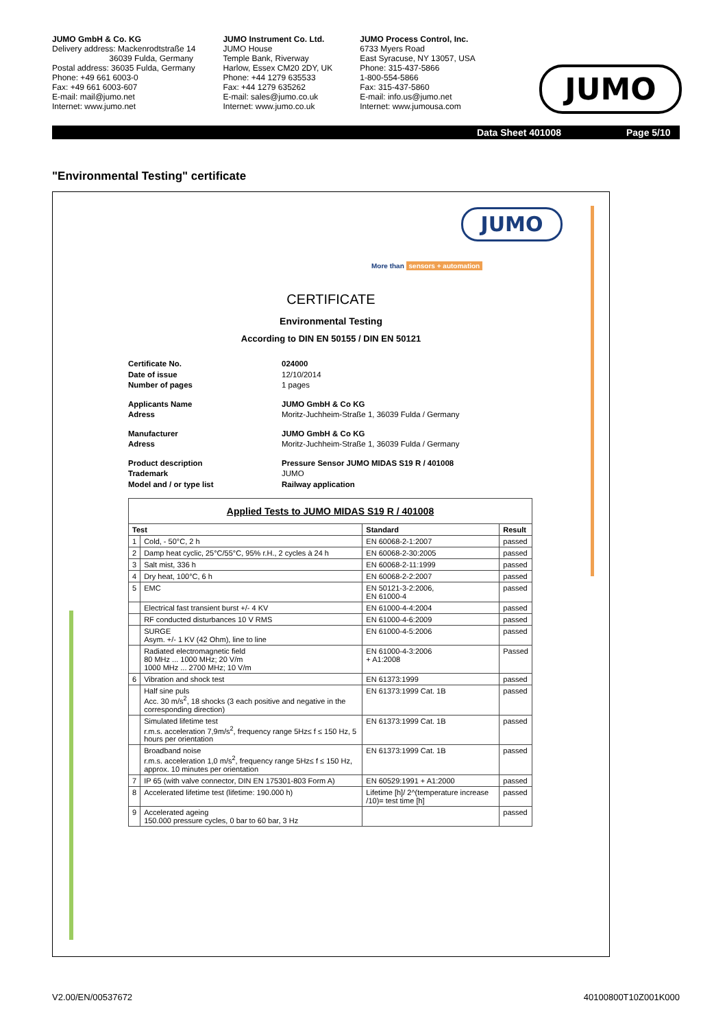JUMO GmbH & Co. KG
Delivery address: Mackenrodtstraße 14
36039 Fulda, Germany
Postal address: 36035 Fulda, Germany
Phone: +49 661 6003-0
Fax: +49 661 6003-607
E-mail: mail@jumo.net
Internet: www.jumo.net
JUMO Instrument Co. Ltd.
JUMO House
Temple Bank, Riverway
Harlow, Essex CM20 2DY, UK
Phone: +44 1279 635533
Fax: +44 1279 635262
E-mail: sales@jumo.co.uk
Internet: www.jumo.co.uk
JUMO Process Control, Inc.
6733 Myers Road
East Syracuse, NY 13057, USA
Phone: 315-437-5866
1-800-554-5866
Fax: 315-437-5860
E-mail: info.us@jumo.net
Internet: www.jumousa.com
JUMO
Data Sheet 401008 Page 5/10
"Environmental Testing" certificate
JUMO
More than sensors + automation
CERTIFICATE
Environmental Testing
According to DIN EN 50155 / DIN EN 50121
Certificate No. 024000 Date of issue 12/10/2014 Number of pages 1 pages
Applicants Name JUMO GmbH & Co KG Adress Moritz-Juchheim-Straße 1, 36039 Fulda / Germany
Manufacturer JUMO GmbH & Co KG Adress Moritz-Juchheim-Straße 1, 36039 Fulda / Germany
Product description Pressure Sensor JUMO MIDAS S19 R / 401008 Trademark JUMO Model and / or type list Railway application
| Applied Tests to JUMO MIDAS S19 R / 401008 | | | |
| --- | --- | --- | --- |
| Test | | Standard | Result |
| 1 | Cold, - 50°C, 2 h | EN 60068-2-1:2007 | passed |
| 2 | Damp heat cyclic, 25°C/55°C, 95% r.H., 2 cycles à 24 h | EN 60068-2-30:2005 | passed |
| 3 | Salt mist, 336 h | EN 60068-2-11:1999 | passed |
| 4 | Dry heat, 100°C, 6 h | EN 60068-2-2:2007 | passed |
| 5 | EMC | EN 50121-3-2:2006, EN 61000-4 | passed |
| | Electrical fast transient burst +/- 4 KV | EN 61000-4-4:2004 | passed |
| | RF conducted disturbances 10 V RMS | EN 61000-4-6:2009 | passed |
| | SURGE Asym. +/- 1 KV (42 Ohm), line to line | EN 61000-4-5:2006 | passed |
| | Radiated electromagnetic field 80 MHz ... 1000 MHz; 20 V/m 1000 MHz ... 2700 MHz; 10 V/m | EN 61000-4-3:2006 + A1:2008 | Passed |
| 6 | Vibration and shock test | EN 61373:1999 | passed |
| | Half sine puls Acc. 30 m/s<sup>2</sup>, 18 shocks (3 each positive and negative in the corresponding direction) | EN 61373:1999 Cat. 1B | passed |
| | Simulated lifetime test r.m.s. acceleration 7,9m/s<sup>2</sup>, frequency range 5Hz≤ f ≤ 150 Hz, 5 hours per orientation | EN 61373:1999 Cat. 1B | passed |
| | Broadband noise r.m.s. acceleration 1,0 m/s<sup>2</sup>, frequency range 5Hz≤ f ≤ 150 Hz, approx. 10 minutes per orientation | EN 61373:1999 Cat. 1B | passed |
| 7 | IP 65 (with valve connector, DIN EN 175301-803 Form A) | EN 60529:1991 + A1:2000 | passed |
| 8 | Accelerated lifetime test (lifetime: 190.000 h) | Lifetime [h]/ 2^(temperature increase /10)= test time [h] | passed |
| 9 | Accelerated ageing 150.000 pressure cycles, 0 bar to 60 bar, 3 Hz | | passed |
V2.00/EN/00537672 40100800T10Z001K000